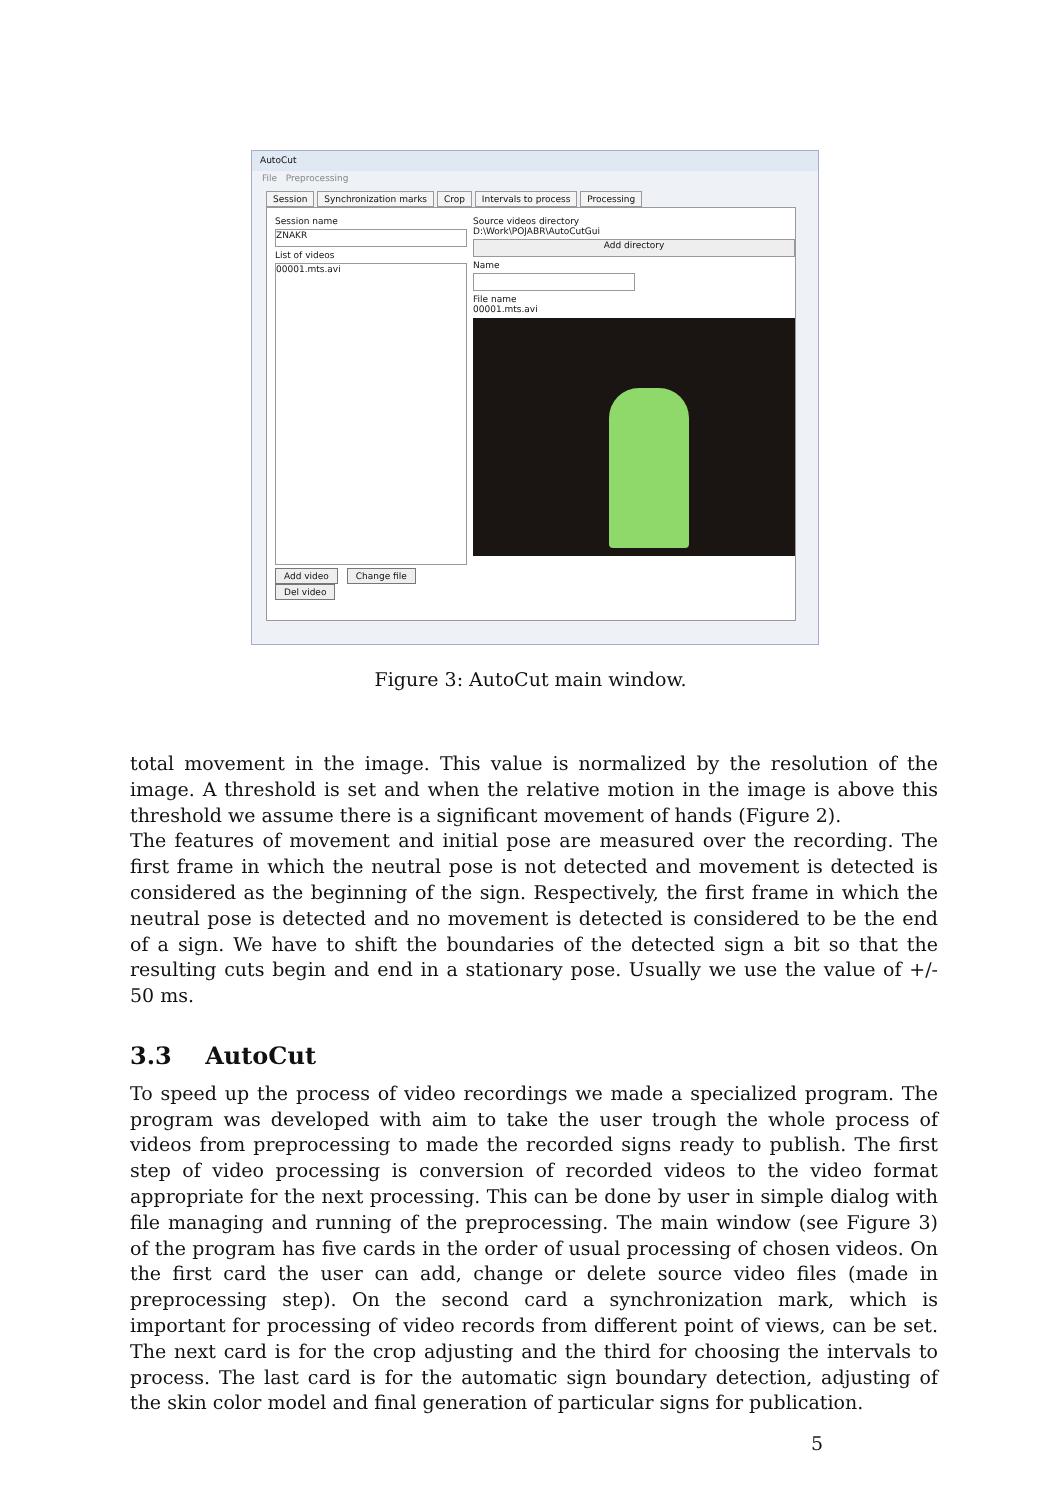AutoCut
File Preprocessing
Session Synchronization marks Crop Intervals to process Processing
Session name
ZNAKR
List of videos
00001.mts.avi
Add video Change file Del video
Source videos directory
D:\Work\POJABR\AutoCutGui
Add directory
Name
File name
00001.mts.avi
Figure 3: AutoCut main window.
total movement in the image. This value is normalized by the resolution of the image. A threshold is set and when the relative motion in the image is above this threshold we assume there is a significant movement of hands (Figure 2).
The features of movement and initial pose are measured over the recording. The first frame in which the neutral pose is not detected and movement is detected is considered as the beginning of the sign. Respectively, the first frame in which the neutral pose is detected and no movement is detected is considered to be the end of a sign. We have to shift the boundaries of the detected sign a bit so that the resulting cuts begin and end in a stationary pose. Usually we use the value of +/- 50 ms.
3.3 AutoCut
To speed up the process of video recordings we made a specialized program. The program was developed with aim to take the user trough the whole process of videos from preprocessing to made the recorded signs ready to publish. The first step of video processing is conversion of recorded videos to the video format appropriate for the next processing. This can be done by user in simple dialog with file managing and running of the preprocessing. The main window (see Figure 3) of the program has five cards in the order of usual processing of chosen videos. On the first card the user can add, change or delete source video files (made in preprocessing step). On the second card a synchronization mark, which is important for processing of video records from different point of views, can be set. The next card is for the crop adjusting and the third for choosing the intervals to process. The last card is for the automatic sign boundary detection, adjusting of the skin color model and final generation of particular signs for publication.
5